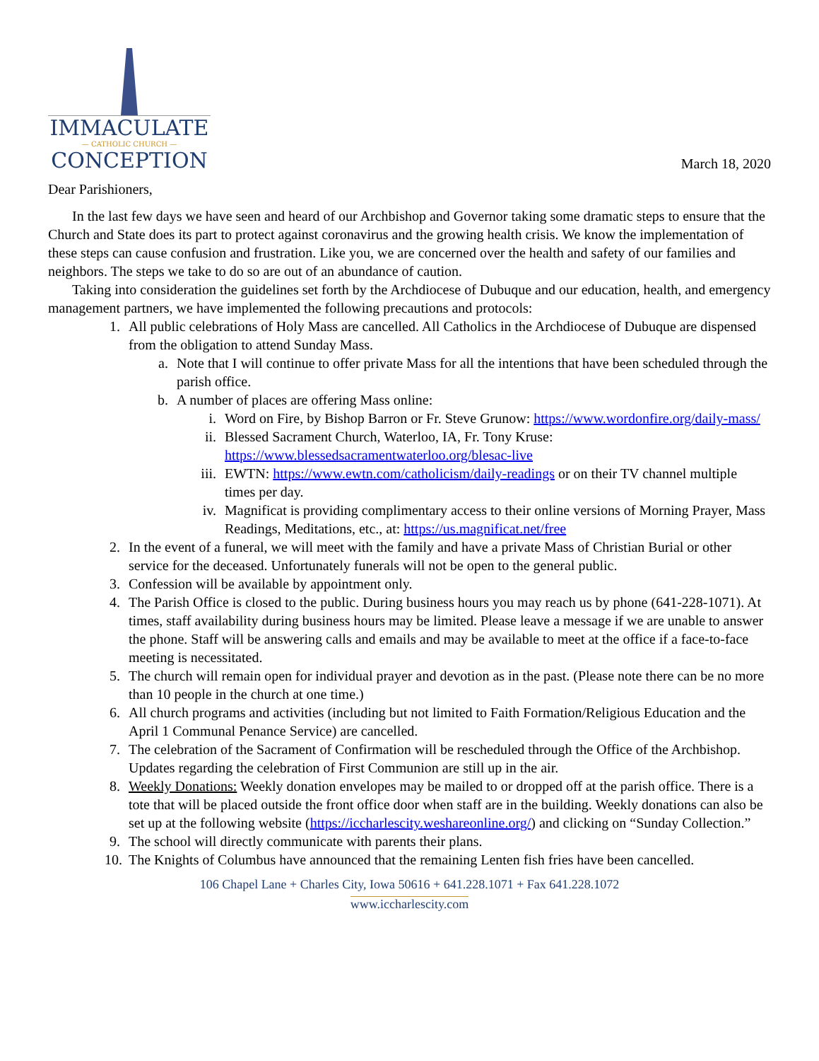IMMACULATE
— CATHOLIC CHURCH —
CONCEPTION
March 18, 2020
Dear Parishioners,
In the last few days we have seen and heard of our Archbishop and Governor taking some dramatic steps to ensure that the Church and State does its part to protect against coronavirus and the growing health crisis. We know the implementation of these steps can cause confusion and frustration. Like you, we are concerned over the health and safety of our families and neighbors. The steps we take to do so are out of an abundance of caution.
Taking into consideration the guidelines set forth by the Archdiocese of Dubuque and our education, health, and emergency management partners, we have implemented the following precautions and protocols:
1.
All public celebrations of Holy Mass are cancelled. All Catholics in the Archdiocese of Dubuque are dispensed from the obligation to attend Sunday Mass.
a.
Note that I will continue to offer private Mass for all the intentions that have been scheduled through the parish office.
b.
A number of places are offering Mass online:
i. Word on Fire, by Bishop Barron or Fr. Steve Grunow: https://www.wordonfire.org/daily-mass/
ii.
Blessed Sacrament Church, Waterloo, IA, Fr. Tony Kruse: https://www.blessedsacramentwaterloo.org/blesac-live
iii.
EWTN: https://www.ewtn.com/catholicism/daily-readings or on their TV channel multiple times per day.
iv.
Magnificat is providing complimentary access to their online versions of Morning Prayer, Mass Readings, Meditations, etc., at: https://us.magnificat.net/free
2.
In the event of a funeral, we will meet with the family and have a private Mass of Christian Burial or other service for the deceased. Unfortunately funerals will not be open to the general public.
3.
Confession will be available by appointment only.
4.
The Parish Office is closed to the public. During business hours you may reach us by phone (641-228-1071). At times, staff availability during business hours may be limited. Please leave a message if we are unable to answer the phone. Staff will be answering calls and emails and may be available to meet at the office if a face-to-face meeting is necessitated.
5.
The church will remain open for individual prayer and devotion as in the past. (Please note there can be no more than 10 people in the church at one time.)
6.
All church programs and activities (including but not limited to Faith Formation/Religious Education and the April 1 Communal Penance Service) are cancelled.
7.
The celebration of the Sacrament of Confirmation will be rescheduled through the Office of the Archbishop. Updates regarding the celebration of First Communion are still up in the air.
8.
Weekly Donations: Weekly donation envelopes may be mailed to or dropped off at the parish office. There is a tote that will be placed outside the front office door when staff are in the building. Weekly donations can also be set up at the following website (https://iccharlescity.weshareonline.org/) and clicking on “Sunday Collection.”
9.
The school will directly communicate with parents their plans.
10.
The Knights of Columbus have announced that the remaining Lenten fish fries have been cancelled.
106 Chapel Lane + Charles City, Iowa 50616 + 641.228.1071 + Fax 641.228.1072
www.iccharlescity.com